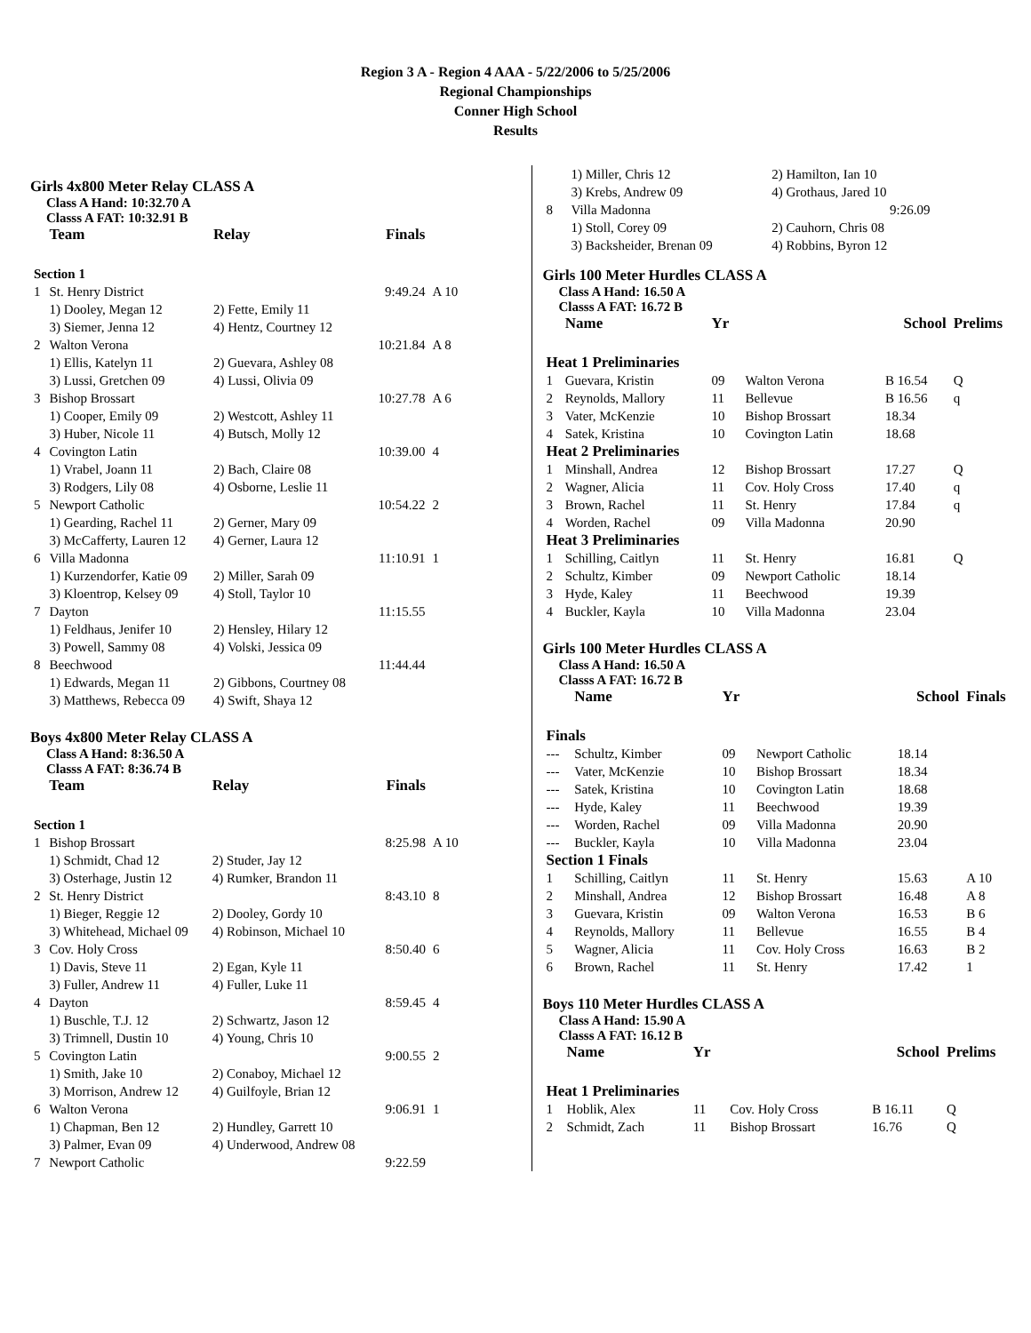Region 3 A - Region 4 AAA - 5/22/2006 to 5/25/2006
Regional Championships
Conner High School
Results
Girls 4x800 Meter Relay CLASS A
Class A Hand: 10:32.70 A
Classs A FAT: 10:32.91 B
| | Team | Relay | Finals | |
| --- | --- | --- | --- | --- |
| Section 1 | | | | |
| 1 | St. Henry District | | 9:49.24 | A 10 |
| | 1) Dooley, Megan 12 3) Siemer, Jenna 12 | 2) Fette, Emily 11 4) Hentz, Courtney 12 | | |
| 2 | Walton Verona | | 10:21.84 | A 8 |
| | 1) Ellis, Katelyn 11 3) Lussi, Gretchen 09 | 2) Guevara, Ashley 08 4) Lussi, Olivia 09 | | |
| 3 | Bishop Brossart | | 10:27.78 | A 6 |
| | 1) Cooper, Emily 09 3) Huber, Nicole 11 | 2) Westcott, Ashley 11 4) Butsch, Molly 12 | | |
| 4 | Covington Latin | | 10:39.00 | 4 |
| | 1) Vrabel, Joann 11 3) Rodgers, Lily 08 | 2) Bach, Claire 08 4) Osborne, Leslie 11 | | |
| 5 | Newport Catholic | | 10:54.22 | 2 |
| | 1) Gearding, Rachel 11 3) McCafferty, Lauren 12 | 2) Gerner, Mary 09 4) Gerner, Laura 12 | | |
| 6 | Villa Madonna | | 11:10.91 | 1 |
| | 1) Kurzendorfer, Katie 09 3) Kloentrop, Kelsey 09 | 2) Miller, Sarah 09 4) Stoll, Taylor 10 | | |
| 7 | Dayton | | 11:15.55 | |
| | 1) Feldhaus, Jenifer 10 3) Powell, Sammy 08 | 2) Hensley, Hilary 12 4) Volski, Jessica 09 | | |
| 8 | Beechwood | | 11:44.44 | |
| | 1) Edwards, Megan 11 3) Matthews, Rebecca 09 | 2) Gibbons, Courtney 08 4) Swift, Shaya 12 | | |
Boys 4x800 Meter Relay CLASS A
Class A Hand: 8:36.50 A
Classs A FAT: 8:36.74 B
| | Team | Relay | Finals | |
| --- | --- | --- | --- | --- |
| Section 1 | | | | |
| 1 | Bishop Brossart | | 8:25.98 | A 10 |
| | 1) Schmidt, Chad 12 3) Osterhage, Justin 12 | 2) Studer, Jay 12 4) Rumker, Brandon 11 | | |
| 2 | St. Henry District | | 8:43.10 | 8 |
| | 1) Bieger, Reggie 12 3) Whitehead, Michael 09 | 2) Dooley, Gordy 10 4) Robinson, Michael 10 | | |
| 3 | Cov. Holy Cross | | 8:50.40 | 6 |
| | 1) Davis, Steve 11 3) Fuller, Andrew 11 | 2) Egan, Kyle 11 4) Fuller, Luke 11 | | |
| 4 | Dayton | | 8:59.45 | 4 |
| | 1) Buschle, T.J. 12 3) Trimnell, Dustin 10 | 2) Schwartz, Jason 12 4) Young, Chris 10 | | |
| 5 | Covington Latin | | 9:00.55 | 2 |
| | 1) Smith, Jake 10 3) Morrison, Andrew 12 | 2) Conaboy, Michael 12 4) Guilfoyle, Brian 12 | | |
| 6 | Walton Verona | | 9:06.91 | 1 |
| | 1) Chapman, Ben 12 3) Palmer, Evan 09 | 2) Hundley, Garrett 10 4) Underwood, Andrew 08 | | |
| 7 | Newport Catholic | | 9:22.59 | |
| | 1) Miller, Chris 12 3) Krebs, Andrew 09 | 2) Hamilton, Ian 10 4) Grothaus, Jared 10 |
| 8 | Villa Madonna | 9:26.09 |
| | 1) Stoll, Corey 09 3) Backsheider, Brenan 09 | 2) Cauhorn, Chris 08 4) Robbins, Byron 12 |
Girls 100 Meter Hurdles CLASS A
Class A Hand: 16.50 A
Classs A FAT: 16.72 B
| | Name | Yr | | School | Prelims |
| --- | --- | --- | --- | --- | --- |
| Heat 1 Preliminaries | | | | | |
| 1 | Guevara, Kristin | 09 | Walton Verona | B 16.54 | Q |
| 2 | Reynolds, Mallory | 11 | Bellevue | B 16.56 | q |
| 3 | Vater, McKenzie | 10 | Bishop Brossart | 18.34 | |
| 4 | Satek, Kristina | 10 | Covington Latin | 18.68 | |
| Heat 2 Preliminaries | | | | | |
| 1 | Minshall, Andrea | 12 | Bishop Brossart | 17.27 | Q |
| 2 | Wagner, Alicia | 11 | Cov. Holy Cross | 17.40 | q |
| 3 | Brown, Rachel | 11 | St. Henry | 17.84 | q |
| 4 | Worden, Rachel | 09 | Villa Madonna | 20.90 | |
| Heat 3 Preliminaries | | | | | |
| 1 | Schilling, Caitlyn | 11 | St. Henry | 16.81 | Q |
| 2 | Schultz, Kimber | 09 | Newport Catholic | 18.14 | |
| 3 | Hyde, Kaley | 11 | Beechwood | 19.39 | |
| 4 | Buckler, Kayla | 10 | Villa Madonna | 23.04 | |
Girls 100 Meter Hurdles CLASS A
Class A Hand: 16.50 A
Classs A FAT: 16.72 B
| | Name | Yr | | School | Finals |
| --- | --- | --- | --- | --- | --- |
| Finals | | | | | |
| --- | Schultz, Kimber | 09 | Newport Catholic | 18.14 | |
| --- | Vater, McKenzie | 10 | Bishop Brossart | 18.34 | |
| --- | Satek, Kristina | 10 | Covington Latin | 18.68 | |
| --- | Hyde, Kaley | 11 | Beechwood | 19.39 | |
| --- | Worden, Rachel | 09 | Villa Madonna | 20.90 | |
| --- | Buckler, Kayla | 10 | Villa Madonna | 23.04 | |
| Section 1 Finals | | | | | |
| 1 | Schilling, Caitlyn | 11 | St. Henry | 15.63 | A 10 |
| 2 | Minshall, Andrea | 12 | Bishop Brossart | 16.48 | A 8 |
| 3 | Guevara, Kristin | 09 | Walton Verona | 16.53 | B 6 |
| 4 | Reynolds, Mallory | 11 | Bellevue | 16.55 | B 4 |
| 5 | Wagner, Alicia | 11 | Cov. Holy Cross | 16.63 | B 2 |
| 6 | Brown, Rachel | 11 | St. Henry | 17.42 | 1 |
Boys 110 Meter Hurdles CLASS A
Class A Hand: 15.90 A
Classs A FAT: 16.12 B
| | Name | Yr | | School | Prelims |
| --- | --- | --- | --- | --- | --- |
| Heat 1 Preliminaries | | | | | |
| 1 | Hoblik, Alex | 11 | Cov. Holy Cross | B 16.11 | Q |
| 2 | Schmidt, Zach | 11 | Bishop Brossart | 16.76 | Q |